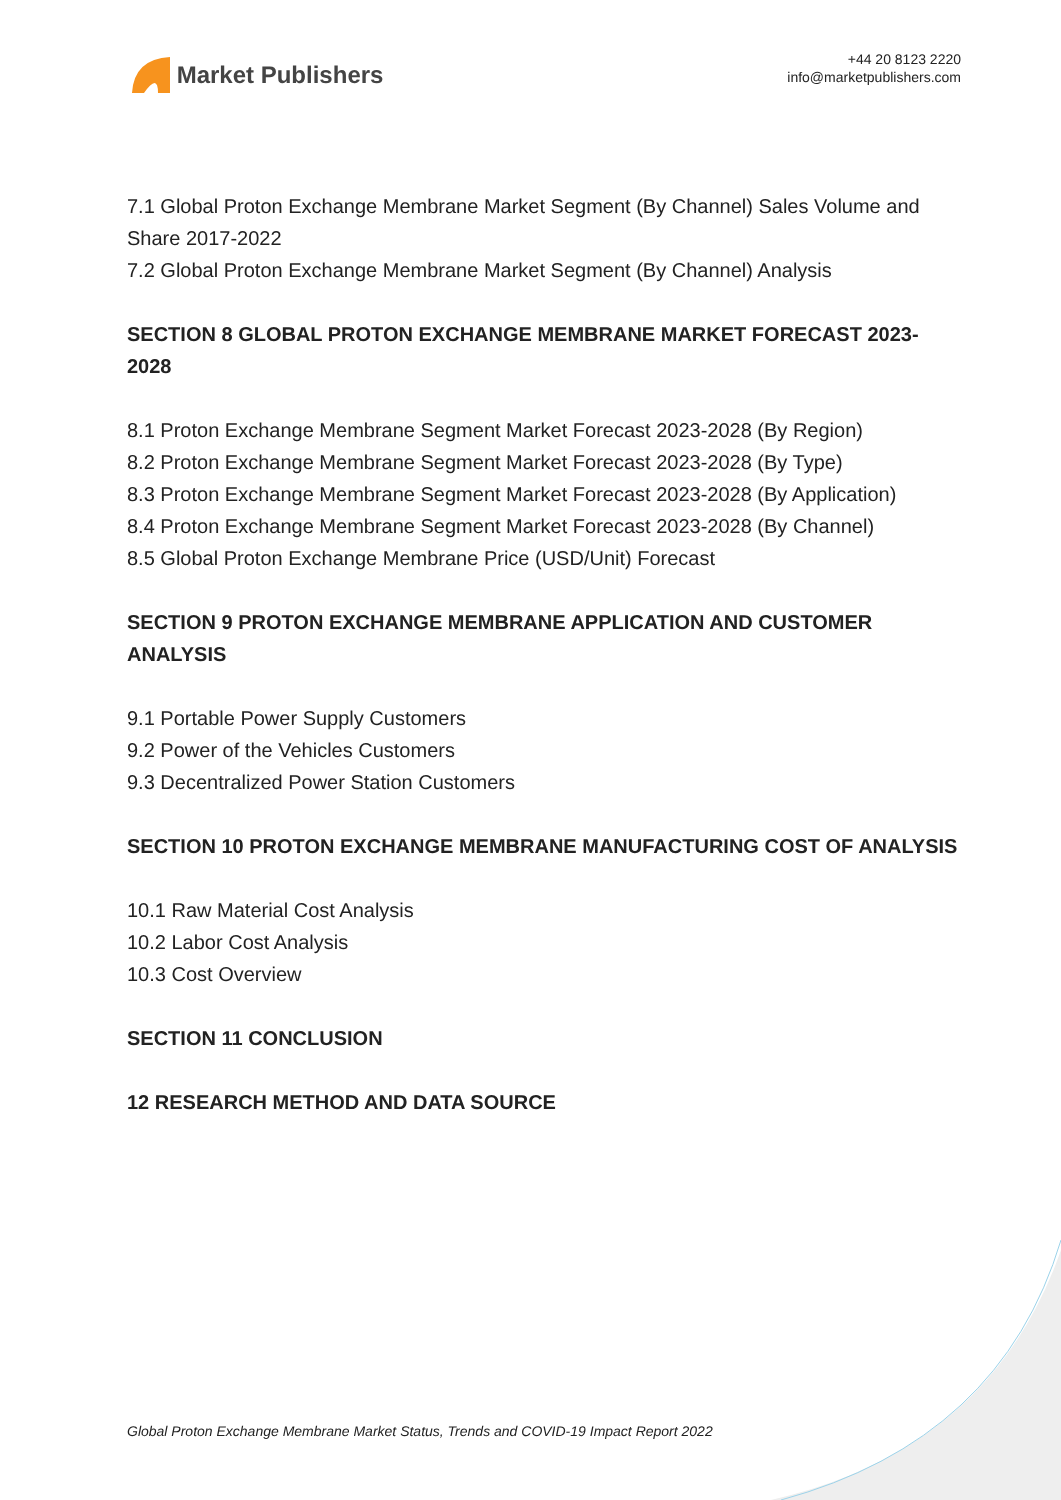Market Publishers
+44 20 8123 2220
info@marketpublishers.com
7.1 Global Proton Exchange Membrane Market Segment (By Channel) Sales Volume and Share 2017-2022
7.2 Global Proton Exchange Membrane Market Segment (By Channel) Analysis
SECTION 8 GLOBAL PROTON EXCHANGE MEMBRANE MARKET FORECAST 2023-2028
8.1 Proton Exchange Membrane Segment Market Forecast 2023-2028 (By Region)
8.2 Proton Exchange Membrane Segment Market Forecast 2023-2028 (By Type)
8.3 Proton Exchange Membrane Segment Market Forecast 2023-2028 (By Application)
8.4 Proton Exchange Membrane Segment Market Forecast 2023-2028 (By Channel)
8.5 Global Proton Exchange Membrane Price (USD/Unit) Forecast
SECTION 9 PROTON EXCHANGE MEMBRANE APPLICATION AND CUSTOMER ANALYSIS
9.1 Portable Power Supply Customers
9.2 Power of the Vehicles Customers
9.3 Decentralized Power Station Customers
SECTION 10 PROTON EXCHANGE MEMBRANE MANUFACTURING COST OF ANALYSIS
10.1 Raw Material Cost Analysis
10.2 Labor Cost Analysis
10.3 Cost Overview
SECTION 11 CONCLUSION
12 RESEARCH METHOD AND DATA SOURCE
Global Proton Exchange Membrane Market Status, Trends and COVID-19 Impact Report 2022